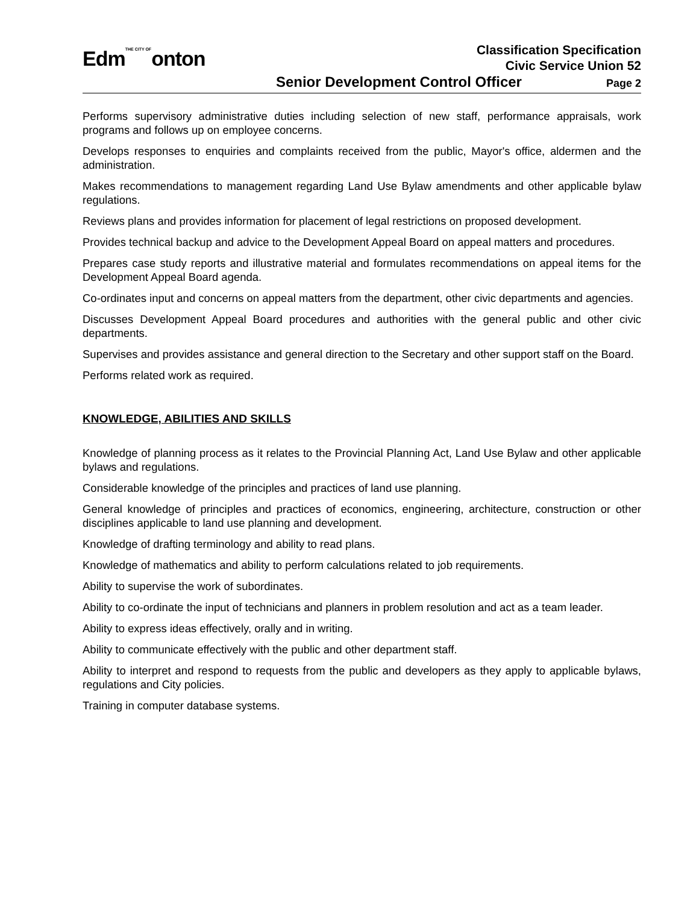EdmTHE CITY OFonton
Classification Specification
Civic Service Union 52
Senior Development Control Officer Page 2
Performs supervisory administrative duties including selection of new staff, performance appraisals, work programs and follows up on employee concerns.
Develops responses to enquiries and complaints received from the public, Mayor's office, aldermen and the administration.
Makes recommendations to management regarding Land Use Bylaw amendments and other applicable bylaw regulations.
Reviews plans and provides information for placement of legal restrictions on proposed development.
Provides technical backup and advice to the Development Appeal Board on appeal matters and procedures.
Prepares case study reports and illustrative material and formulates recommendations on appeal items for the Development Appeal Board agenda.
Co-ordinates input and concerns on appeal matters from the department, other civic departments and agencies.
Discusses Development Appeal Board procedures and authorities with the general public and other civic departments.
Supervises and provides assistance and general direction to the Secretary and other support staff on the Board.
Performs related work as required.
KNOWLEDGE, ABILITIES AND SKILLS
Knowledge of planning process as it relates to the Provincial Planning Act, Land Use Bylaw and other applicable bylaws and regulations.
Considerable knowledge of the principles and practices of land use planning.
General knowledge of principles and practices of economics, engineering, architecture, construction or other disciplines applicable to land use planning and development.
Knowledge of drafting terminology and ability to read plans.
Knowledge of mathematics and ability to perform calculations related to job requirements.
Ability to supervise the work of subordinates.
Ability to co-ordinate the input of technicians and planners in problem resolution and act as a team leader.
Ability to express ideas effectively, orally and in writing.
Ability to communicate effectively with the public and other department staff.
Ability to interpret and respond to requests from the public and developers as they apply to applicable bylaws, regulations and City policies.
Training in computer database systems.